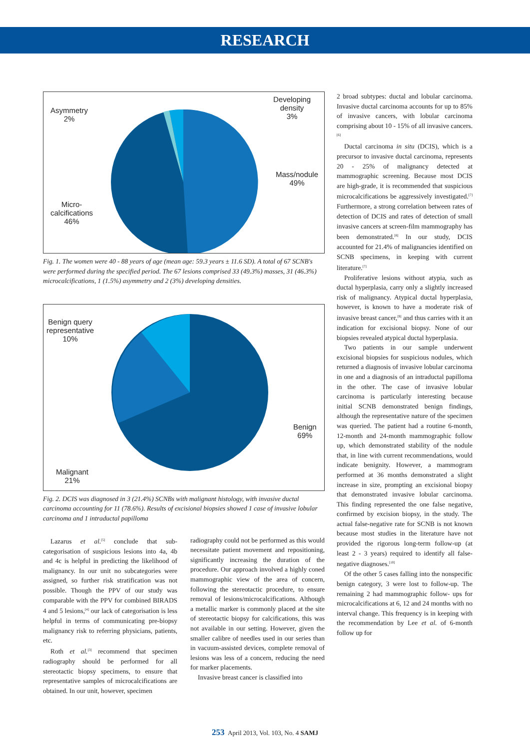RESEARCH
Asymmetry
2%
Developing
density
3%
Mass/nodule
49%
Micro-
calcifications
46%
Fig. 1. The women were 40 - 88 years of age (mean age: 59.3 years ± 11.6 SD). A total of 67 SCNB's were performed during the specified period. The 67 lesions comprised 33 (49.3%) masses, 31 (46.3%) microcalcifications, 1 (1.5%) asymmetry and 2 (3%) developing densities.
Benign query
representative
10%
Benign
69%
Malignant
21%
Fig. 2. DCIS was diagnosed in 3 (21.4%) SCNBs with malignant histology, with invasive ductal carcinoma accounting for 11 (78.6%). Results of excisional biopsies showed 1 case of invasive lobular carcinoma and 1 intraductal papilloma
Lazarus et al.<sup>[5]</sup> conclude that sub-categorisation of suspicious lesions into 4a, 4b and 4c is helpful in predicting the likelihood of malignancy. In our unit no subcategories were assigned, so further risk stratification was not possible. Though the PPV of our study was comparable with the PPV for combined BIRADS 4 and 5 lesions,<sup>[4]</sup> our lack of categorisation is less helpful in terms of communicating pre-biopsy malignancy risk to referring physicians, patients, etc.
Roth et al.<sup>[3]</sup> recommend that specimen radiography should be performed for all stereotactic biopsy specimens, to ensure that representative samples of microcalcifications are obtained. In our unit, however, specimen
radiography could not be performed as this would necessitate patient movement and repositioning, significantly increasing the duration of the procedure. Our approach involved a highly coned mammographic view of the area of concern, following the stereotactic procedure, to ensure removal of lesions/microcalcifications. Although a metallic marker is commonly placed at the site of stereotactic biopsy for calcifications, this was not available in our setting. However, given the smaller calibre of needles used in our series than in vacuum-assisted devices, complete removal of lesions was less of a concern, reducing the need for marker placements.
Invasive breast cancer is classified into
2 broad subtypes: ductal and lobular carcinoma. Invasive ductal carcinoma accounts for up to 85% of invasive cancers, with lobular carcinoma comprising about 10 - 15% of all invasive cancers.<sup>[6]</sup>
Ductal carcinoma in situ (DCIS), which is a precursor to invasive ductal carcinoma, represents 20 - 25% of malignancy detected at mammographic screening. Because most DCIS are high-grade, it is recommended that suspicious microcalcifications be aggressively investigated.<sup>[7]</sup> Furthermore, a strong correlation between rates of detection of DCIS and rates of detection of small invasive cancers at screen-film mammography has been demonstrated.<sup>[8]</sup> In our study, DCIS accounted for 21.4% of malignancies identified on SCNB specimens, in keeping with current literature.<sup>[7]</sup>
Proliferative lesions without atypia, such as ductal hyperplasia, carry only a slightly increased risk of malignancy. Atypical ductal hyperplasia, however, is known to have a moderate risk of invasive breast cancer,<sup>[9]</sup> and thus carries with it an indication for excisional biopsy. None of our biopsies revealed atypical ductal hyperplasia.
Two patients in our sample underwent excisional biopsies for suspicious nodules, which returned a diagnosis of invasive lobular carcinoma in one and a diagnosis of an intraductal papilloma in the other. The case of invasive lobular carcinoma is particularly interesting because initial SCNB demonstrated benign findings, although the representative nature of the specimen was queried. The patient had a routine 6-month, 12-month and 24-month mammographic follow up, which demonstrated stability of the nodule that, in line with current recommendations, would indicate benignity. However, a mammogram performed at 36 months demonstrated a slight increase in size, prompting an excisional biopsy that demonstrated invasive lobular carcinoma. This finding represented the one false negative, confirmed by excision biopsy, in the study. The actual false-negative rate for SCNB is not known because most studies in the literature have not provided the rigorous long-term follow-up (at least 2 - 3 years) required to identify all false-negative diagnoses.<sup>[10]</sup>
Of the other 5 cases falling into the nonspecific benign category, 3 were lost to follow-up. The remaining 2 had mammographic follow- ups for microcalcifications at 6, 12 and 24 months with no interval change. This frequency is in keeping with the recommendation by Lee et al. of 6-month follow up for
253 April 2013, Vol. 103, No. 4 SAMJ